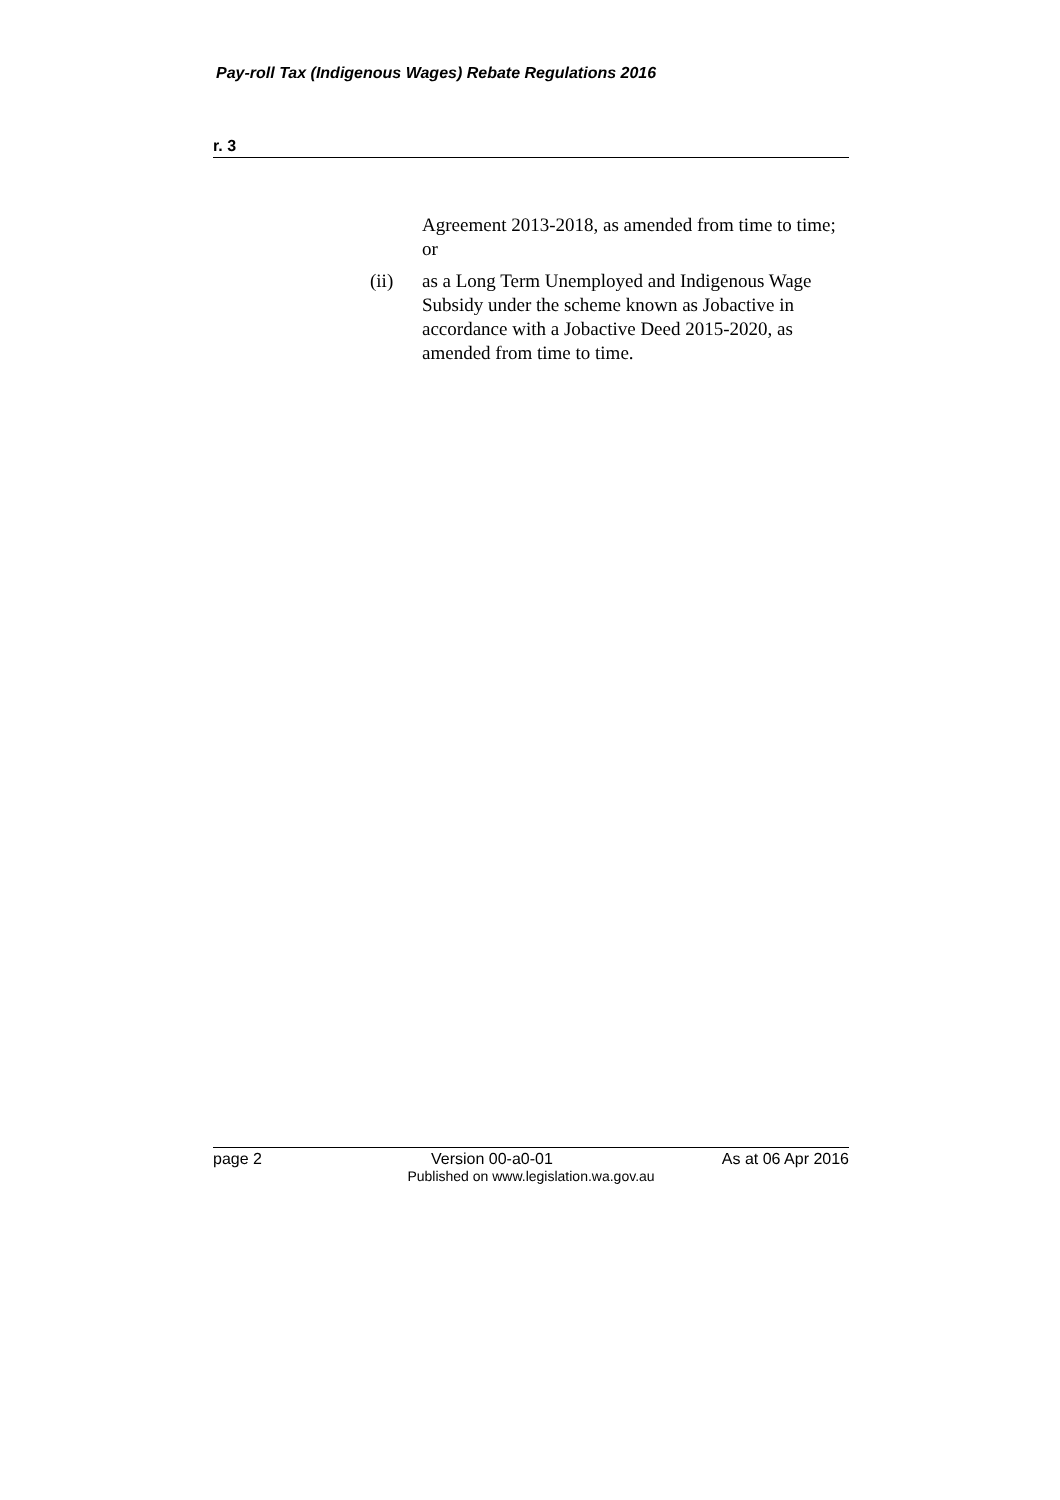Pay-roll Tax (Indigenous Wages) Rebate Regulations 2016
r. 3
Agreement 2013-2018, as amended from time to time; or
(ii) as a Long Term Unemployed and Indigenous Wage Subsidy under the scheme known as Jobactive in accordance with a Jobactive Deed 2015-2020, as amended from time to time.
page 2 Version 00-a0-01 As at 06 Apr 2016
Published on www.legislation.wa.gov.au